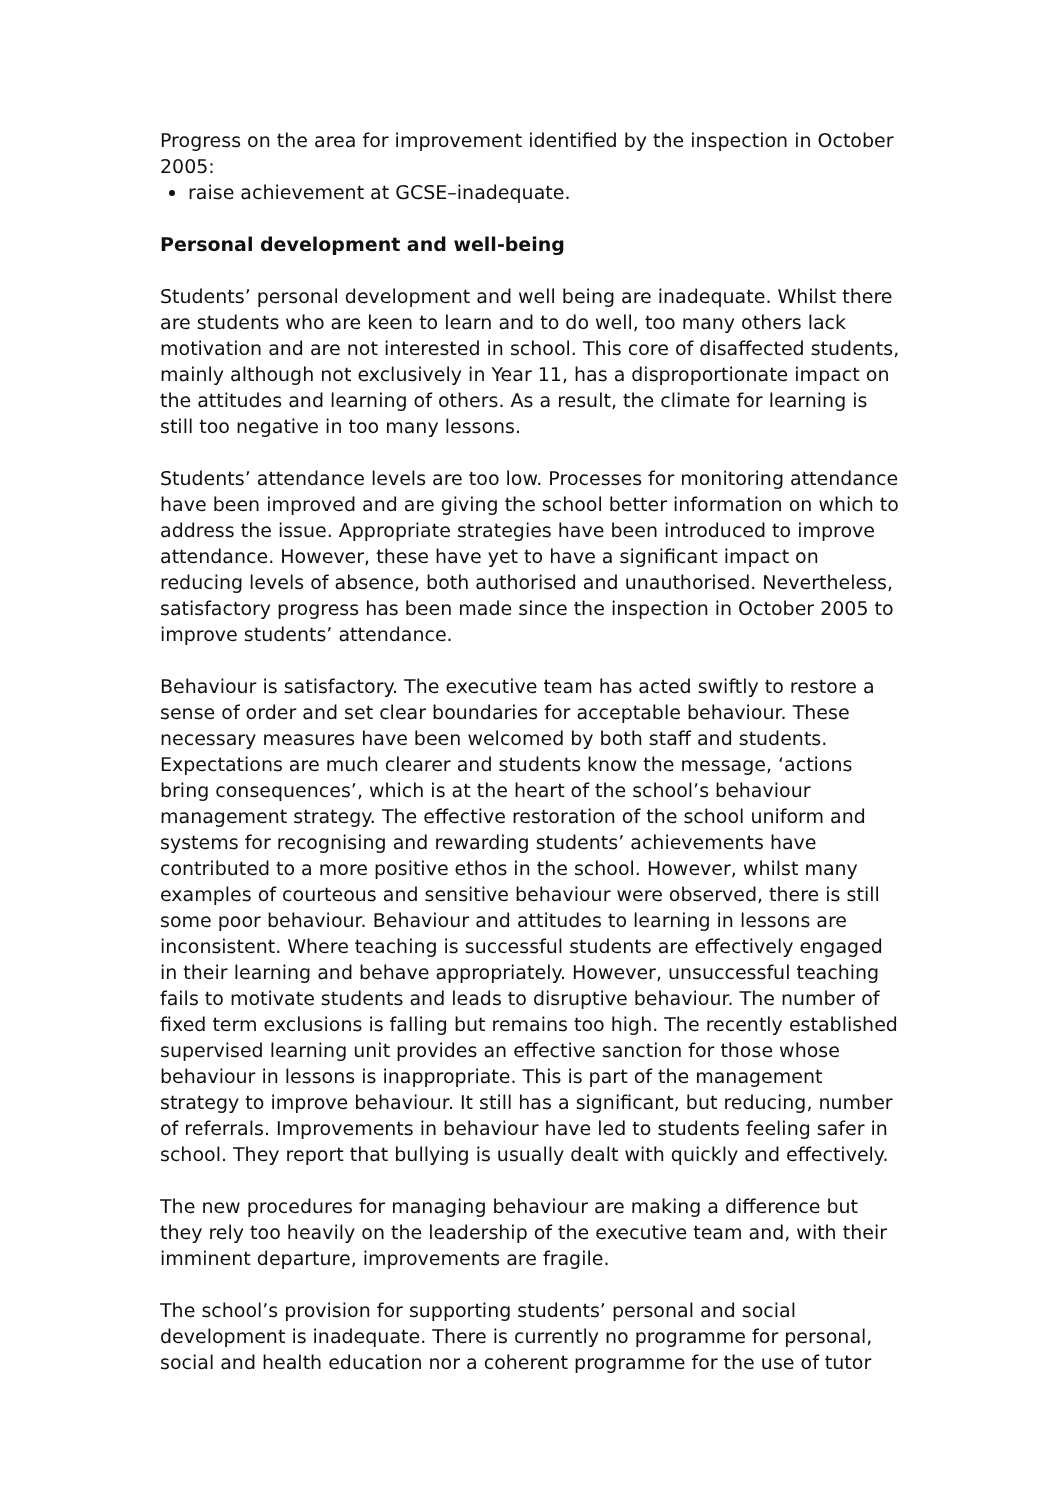Progress on the area for improvement identified by the inspection in October 2005:
raise achievement at GCSE–inadequate.
Personal development and well-being
Students’ personal development and well being are inadequate. Whilst there are students who are keen to learn and to do well, too many others lack motivation and are not interested in school. This core of disaffected students, mainly although not exclusively in Year 11, has a disproportionate impact on the attitudes and learning of others. As a result, the climate for learning is still too negative in too many lessons.
Students’ attendance levels are too low. Processes for monitoring attendance have been improved and are giving the school better information on which to address the issue. Appropriate strategies have been introduced to improve attendance. However, these have yet to have a significant impact on reducing levels of absence, both authorised and unauthorised. Nevertheless, satisfactory progress has been made since the inspection in October 2005 to improve students’ attendance.
Behaviour is satisfactory. The executive team has acted swiftly to restore a sense of order and set clear boundaries for acceptable behaviour. These necessary measures have been welcomed by both staff and students. Expectations are much clearer and students know the message, ‘actions bring consequences’, which is at the heart of the school’s behaviour management strategy. The effective restoration of the school uniform and systems for recognising and rewarding students’ achievements have contributed to a more positive ethos in the school. However, whilst many examples of courteous and sensitive behaviour were observed, there is still some poor behaviour. Behaviour and attitudes to learning in lessons are inconsistent. Where teaching is successful students are effectively engaged in their learning and behave appropriately. However, unsuccessful teaching fails to motivate students and leads to disruptive behaviour. The number of fixed term exclusions is falling but remains too high. The recently established supervised learning unit provides an effective sanction for those whose behaviour in lessons is inappropriate. This is part of the management strategy to improve behaviour. It still has a significant, but reducing, number of referrals. Improvements in behaviour have led to students feeling safer in school. They report that bullying is usually dealt with quickly and effectively.
The new procedures for managing behaviour are making a difference but they rely too heavily on the leadership of the executive team and, with their imminent departure, improvements are fragile.
The school’s provision for supporting students’ personal and social development is inadequate. There is currently no programme for personal, social and health education nor a coherent programme for the use of tutor